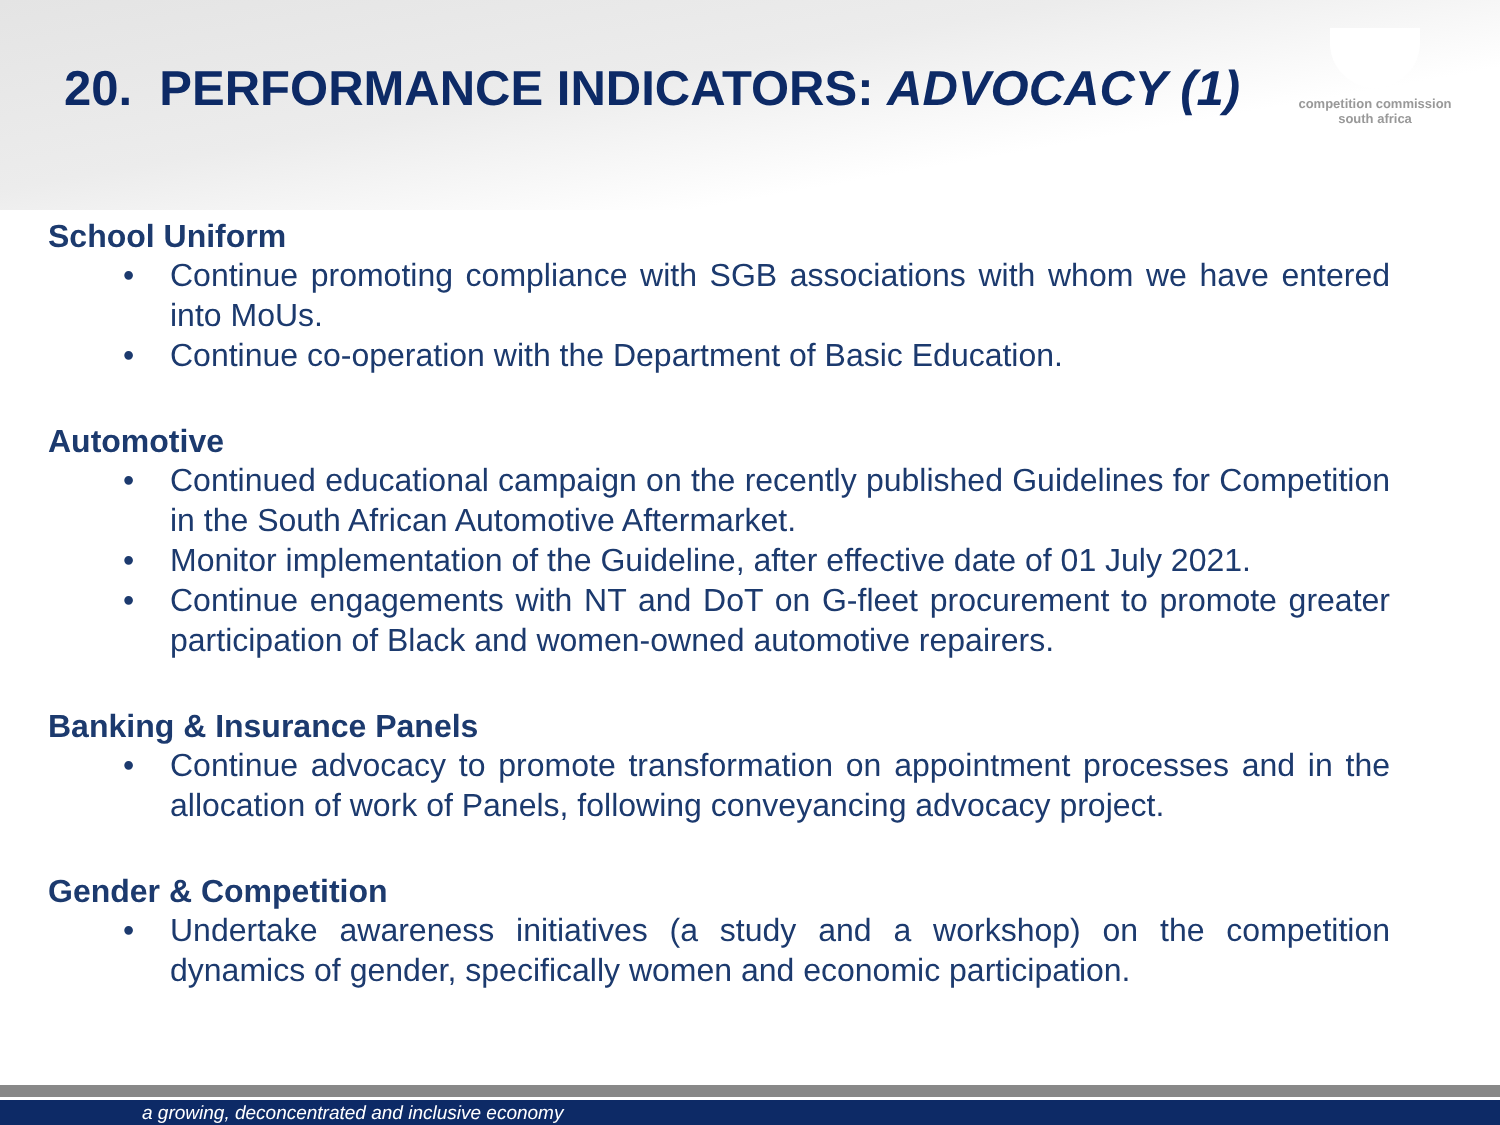20. PERFORMANCE INDICATORS: ADVOCACY (1)
competition commission
south africa
School Uniform
• Continue promoting compliance with SGB associations with whom we have entered into MoUs.
• Continue co-operation with the Department of Basic Education.
Automotive
• Continued educational campaign on the recently published Guidelines for Competition in the South African Automotive Aftermarket.
• Monitor implementation of the Guideline, after effective date of 01 July 2021.
• Continue engagements with NT and DoT on G-fleet procurement to promote greater participation of Black and women-owned automotive repairers.
Banking & Insurance Panels
• Continue advocacy to promote transformation on appointment processes and in the allocation of work of Panels, following conveyancing advocacy project.
Gender & Competition
• Undertake awareness initiatives (a study and a workshop) on the competition dynamics of gender, specifically women and economic participation.
a growing, deconcentrated and inclusive economy